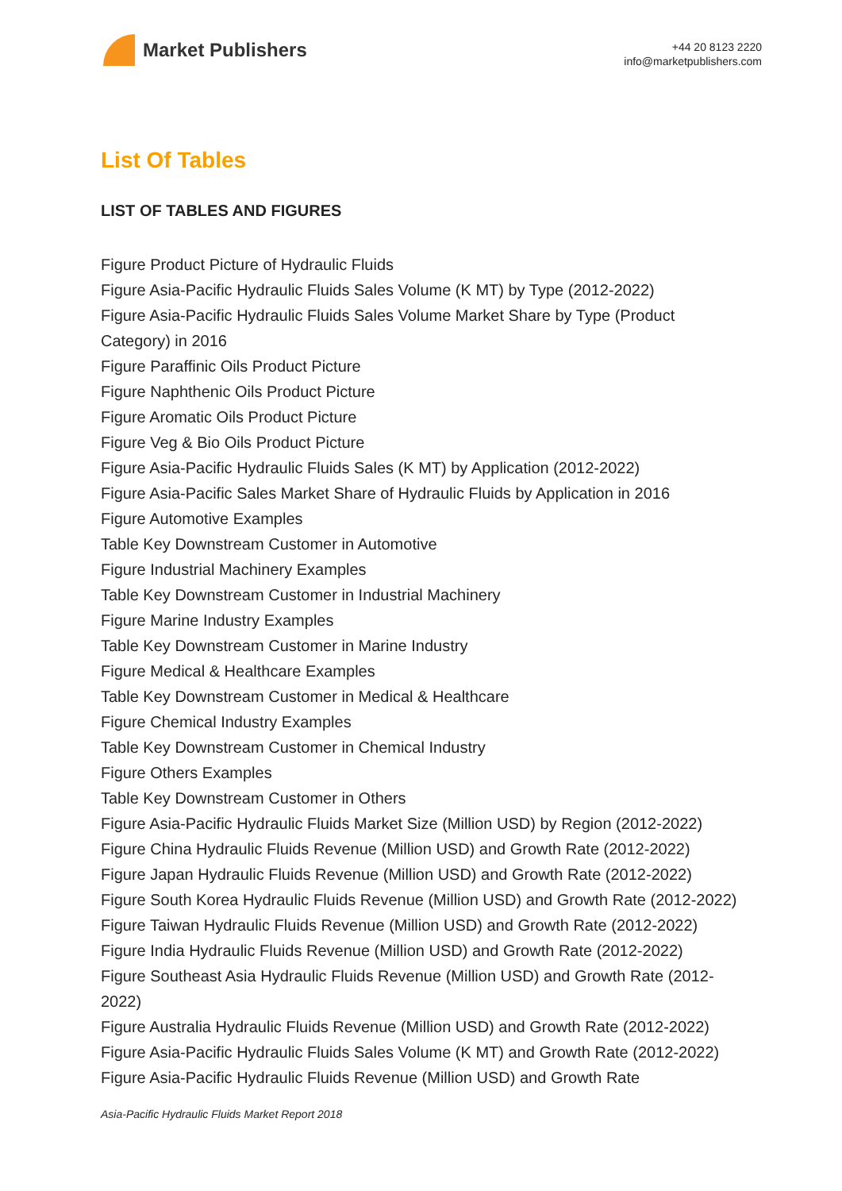Market Publishers
+44 20 8123 2220
info@marketpublishers.com
List Of Tables
LIST OF TABLES AND FIGURES
Figure Product Picture of Hydraulic Fluids
Figure Asia-Pacific Hydraulic Fluids Sales Volume (K MT) by Type (2012-2022)
Figure Asia-Pacific Hydraulic Fluids Sales Volume Market Share by Type (Product Category) in 2016
Figure Paraffinic Oils Product Picture
Figure Naphthenic Oils Product Picture
Figure Aromatic Oils Product Picture
Figure Veg & Bio Oils Product Picture
Figure Asia-Pacific Hydraulic Fluids Sales (K MT) by Application (2012-2022)
Figure Asia-Pacific Sales Market Share of Hydraulic Fluids by Application in 2016
Figure Automotive Examples
Table Key Downstream Customer in Automotive
Figure Industrial Machinery Examples
Table Key Downstream Customer in Industrial Machinery
Figure Marine Industry Examples
Table Key Downstream Customer in Marine Industry
Figure Medical & Healthcare Examples
Table Key Downstream Customer in Medical & Healthcare
Figure Chemical Industry Examples
Table Key Downstream Customer in Chemical Industry
Figure Others Examples
Table Key Downstream Customer in Others
Figure Asia-Pacific Hydraulic Fluids Market Size (Million USD) by Region (2012-2022)
Figure China Hydraulic Fluids Revenue (Million USD) and Growth Rate (2012-2022)
Figure Japan Hydraulic Fluids Revenue (Million USD) and Growth Rate (2012-2022)
Figure South Korea Hydraulic Fluids Revenue (Million USD) and Growth Rate (2012-2022)
Figure Taiwan Hydraulic Fluids Revenue (Million USD) and Growth Rate (2012-2022)
Figure India Hydraulic Fluids Revenue (Million USD) and Growth Rate (2012-2022)
Figure Southeast Asia Hydraulic Fluids Revenue (Million USD) and Growth Rate (2012-2022)
Figure Australia Hydraulic Fluids Revenue (Million USD) and Growth Rate (2012-2022)
Figure Asia-Pacific Hydraulic Fluids Sales Volume (K MT) and Growth Rate (2012-2022)
Figure Asia-Pacific Hydraulic Fluids Revenue (Million USD) and Growth Rate
Asia-Pacific Hydraulic Fluids Market Report 2018